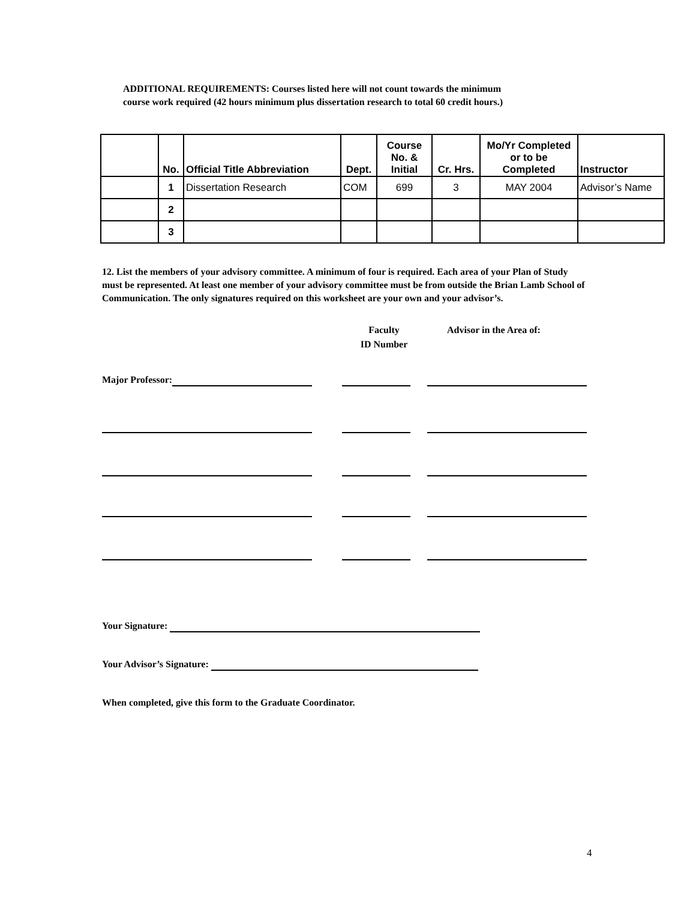ADDITIONAL REQUIREMENTS: Courses listed here will not count towards the minimum
course work required (42 hours minimum plus dissertation research to total 60 credit hours.)
| | No. | Official Title Abbreviation | Dept. | Course No. & Initial | Cr. Hrs. | Mo/Yr Completed or to be Completed | Instructor |
| --- | --- | --- | --- | --- | --- | --- | --- |
| | 1 | Dissertation Research | COM | 699 | 3 | MAY 2004 | Advisor’s Name |
| | 2 | | | | | | |
| | 3 | | | | | | |
12. List the members of your advisory committee. A minimum of four is required. Each area of your Plan of Study must be represented. At least one member of your advisory committee must be from outside the Brian Lamb School of Communication. The only signatures required on this worksheet are your own and your advisor’s.
Faculty
ID Number
Advisor in the Area of:
Major Professor:
Your Signature:
Your Advisor’s Signature:
When completed, give this form to the Graduate Coordinator.
4